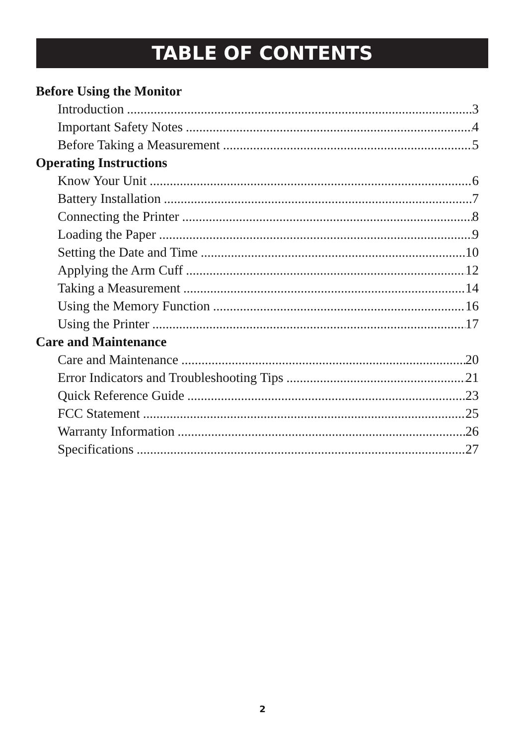TABLE OF CONTENTS
Before Using the Monitor
Introduction 3
Important Safety Notes 4
Before Taking a Measurement 5
Operating Instructions
Know Your Unit 6
Battery Installation 7
Connecting the Printer 8
Loading the Paper 9
Setting the Date and Time 10
Applying the Arm Cuff 12
Taking a Measurement 14
Using the Memory Function 16
Using the Printer 17
Care and Maintenance
Care and Maintenance 20
Error Indicators and Troubleshooting Tips 21
Quick Reference Guide 23
FCC Statement 25
Warranty Information 26
Specifications 27
2